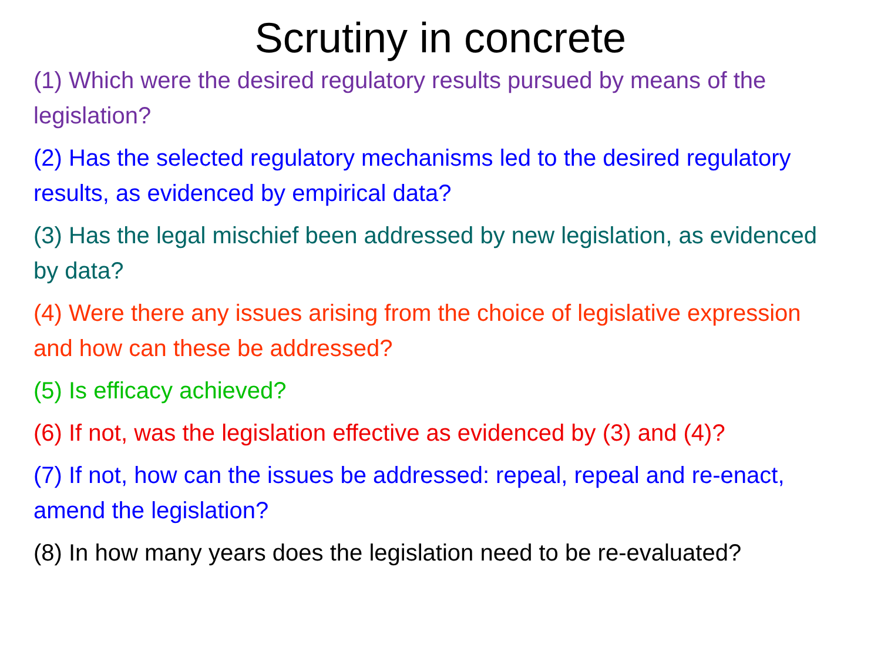Scrutiny in concrete
(1) Which were the desired regulatory results pursued by means of the legislation?
(2) Has the selected regulatory mechanisms led to the desired regulatory results, as evidenced by empirical data?
(3) Has the legal mischief been addressed by new legislation, as evidenced by data?
(4) Were there any issues arising from the choice of legislative expression and how can these be addressed?
(5) Is efficacy achieved?
(6) If not, was the legislation effective as evidenced by (3) and (4)?
(7) If not, how can the issues be addressed: repeal, repeal and re-enact, amend the legislation?
(8) In how many years does the legislation need to be re-evaluated?